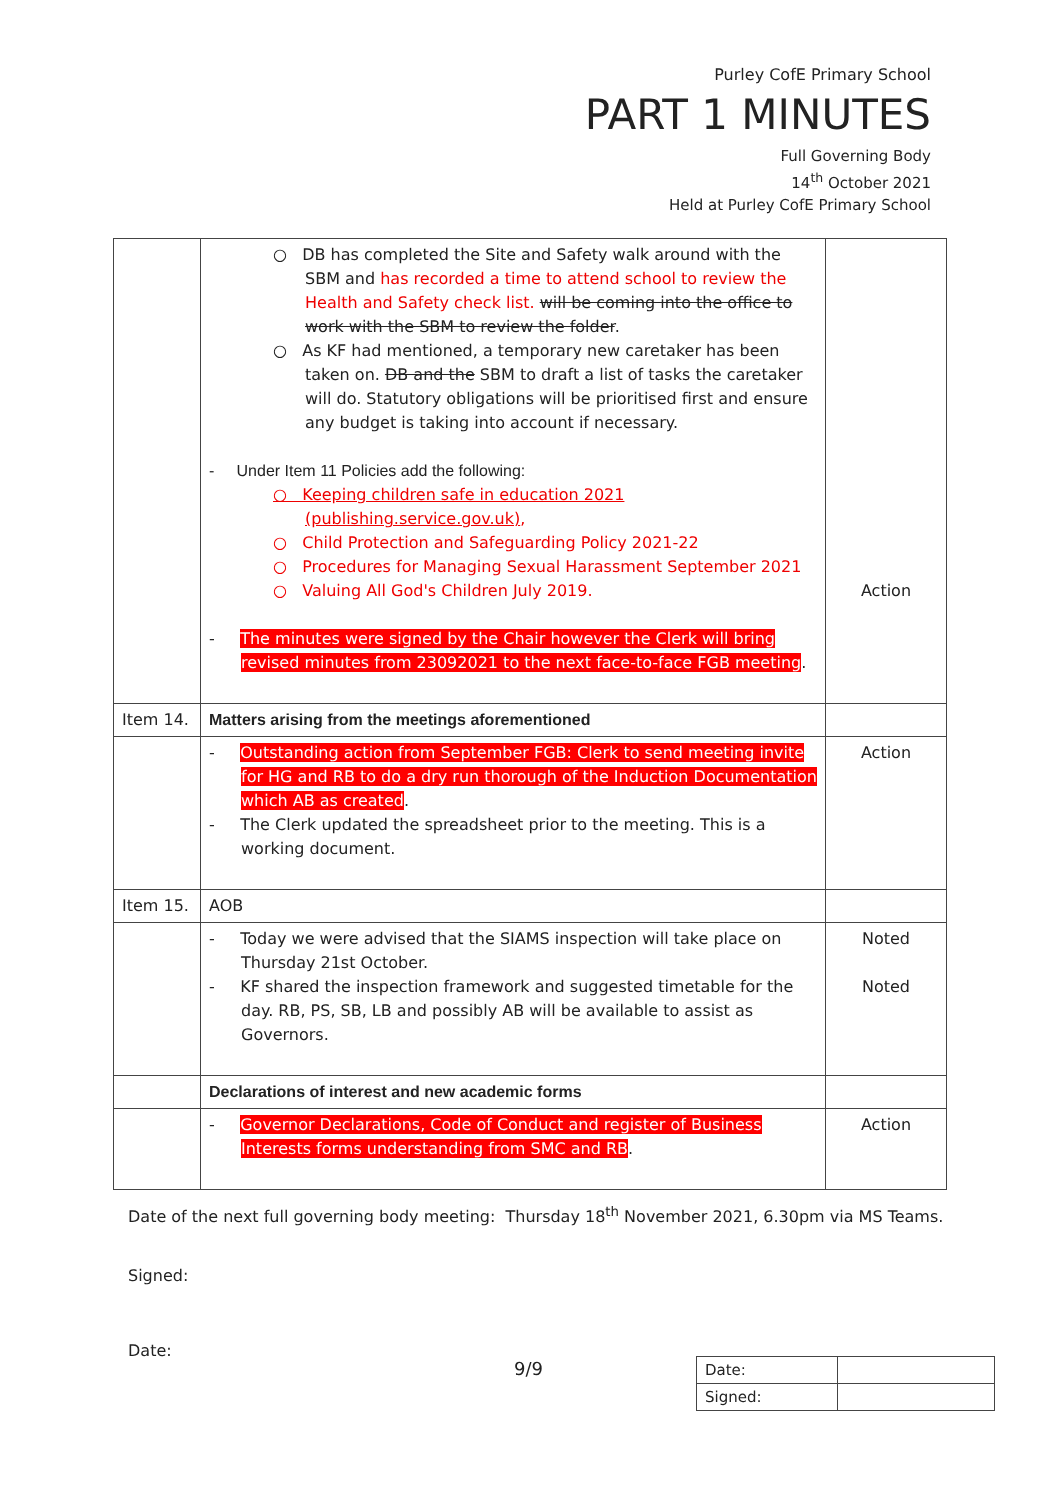Purley CofE Primary School
PART 1 MINUTES
Full Governing Body
14<sup>th</sup> October 2021
Held at Purley CofE Primary School
| | ○ DB has completed the Site and Safety walk around with the SBM and has recorded a time to attend school to review the Health and Safety check list. will be coming into the office to work with the SBM to review the folder . ○ As KF had mentioned, a temporary new caretaker has been taken on. DB and the SBM to draft a list of tasks the caretaker will do. Statutory obligations will be prioritised first and ensure any budget is taking into account if necessary. - Under Item 11 Policies add the following: ○ Keeping children safe in education 2021 (publishing.service.gov.uk) , ○ Child Protection and Safeguarding Policy 2021-22 ○ Procedures for Managing Sexual Harassment September 2021 ○ Valuing All God's Children July 2019. - The minutes were signed by the Chair however the Clerk will bring revised minutes from 23092021 to the next face-to-face FGB meeting . | Action |
| Item 14. | Matters arising from the meetings aforementioned | |
| | - Outstanding action from September FGB: Clerk to send meeting invite for HG and RB to do a dry run thorough of the Induction Documentation which AB as created . - The Clerk updated the spreadsheet prior to the meeting. This is a working document. | Action |
| Item 15. | AOB | |
| | - Today we were advised that the SIAMS inspection will take place on Thursday 21st October. - KF shared the inspection framework and suggested timetable for the day. RB, PS, SB, LB and possibly AB will be available to assist as Governors. | Noted Noted |
| | Declarations of interest and new academic forms | |
| | - Governor Declarations, Code of Conduct and register of Business Interests forms understanding from SMC and RB . | Action |
Date of the next full governing body meeting: Thursday 18<sup>th</sup> November 2021, 6.30pm via MS Teams.
Signed:
Date:
9/9
| Date: | |
| Signed: | |